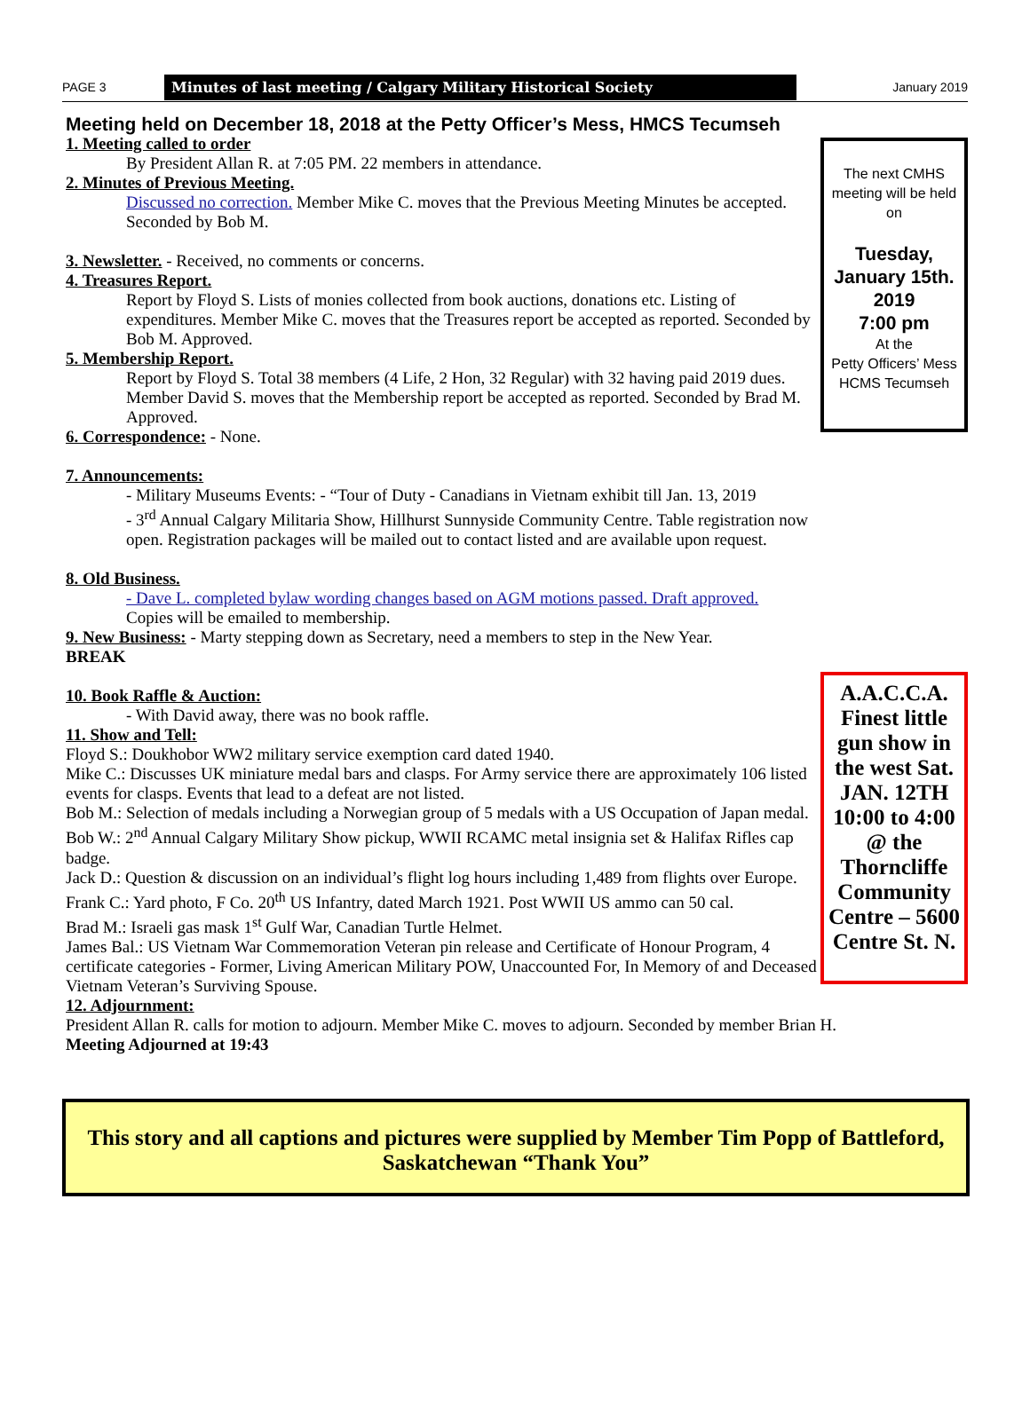PAGE 3 Minutes of last meeting / Calgary Military Historical Society January 2019
Meeting held on December 18, 2018 at the Petty Officer’s Mess, HMCS Tecumseh
1. Meeting called to order
By President Allan R. at 7:05 PM. 22 members in attendance.
2. Minutes of Previous Meeting.
Discussed no correction. Member Mike C. moves that the Previous Meeting Minutes be accepted. Seconded by Bob M.
3. Newsletter. - Received, no comments or concerns.
4. Treasures Report.
Report by Floyd S. Lists of monies collected from book auctions, donations etc. Listing of expenditures. Member Mike C. moves that the Treasures report be accepted as reported. Seconded by Bob M. Approved.
5. Membership Report.
Report by Floyd S. Total 38 members (4 Life, 2 Hon, 32 Regular) with 32 having paid 2019 dues. Member David S. moves that the Membership report be accepted as reported. Seconded by Brad M. Approved.
6. Correspondence: - None.
7. Announcements:
- Military Museums Events: - “Tour of Duty - Canadians in Vietnam exhibit till Jan. 13, 2019
- 3<sup>rd</sup> Annual Calgary Militaria Show, Hillhurst Sunnyside Community Centre. Table registration now open. Registration packages will be mailed out to contact listed and are available upon request.
8. Old Business.
- Dave L. completed bylaw wording changes based on AGM motions passed. Draft approved.
Copies will be emailed to membership.
9. New Business: - Marty stepping down as Secretary, need a members to step in the New Year.
BREAK
10. Book Raffle & Auction:
- With David away, there was no book raffle.
11. Show and Tell:
Floyd S.: Doukhobor WW2 military service exemption card dated 1940.
Mike C.: Discusses UK miniature medal bars and clasps. For Army service there are approximately 106 listed events for clasps. Events that lead to a defeat are not listed.
Bob M.: Selection of medals including a Norwegian group of 5 medals with a US Occupation of Japan medal.
Bob W.: 2<sup>nd</sup> Annual Calgary Military Show pickup, WWII RCAMC metal insignia set & Halifax Rifles cap badge.
Jack D.: Question & discussion on an individual’s flight log hours including 1,489 from flights over Europe.
Frank C.: Yard photo, F Co. 20<sup>th</sup> US Infantry, dated March 1921. Post WWII US ammo can 50 cal.
Brad M.: Israeli gas mask 1<sup>st</sup> Gulf War, Canadian Turtle Helmet.
James Bal.: US Vietnam War Commemoration Veteran pin release and Certificate of Honour Program, 4 certificate categories - Former, Living American Military POW, Unaccounted For, In Memory of and Deceased Vietnam Veteran’s Surviving Spouse.
12. Adjournment:
President Allan R. calls for motion to adjourn. Member Mike C. moves to adjourn. Seconded by member Brian H.
Meeting Adjourned at 19:43
The next CMHS meeting will be held on
Tuesday, January 15th. 2019
7:00 pm
At the
Petty Officers’ Mess
HCMS Tecumseh
A.A.C.C.A. Finest little gun show in the west Sat. JAN. 12TH 10:00 to 4:00 @ the Thorncliffe Community Centre – 5600 Centre St. N.
This story and all captions and pictures were supplied by Member Tim Popp of Battleford, Saskatchewan “Thank You”